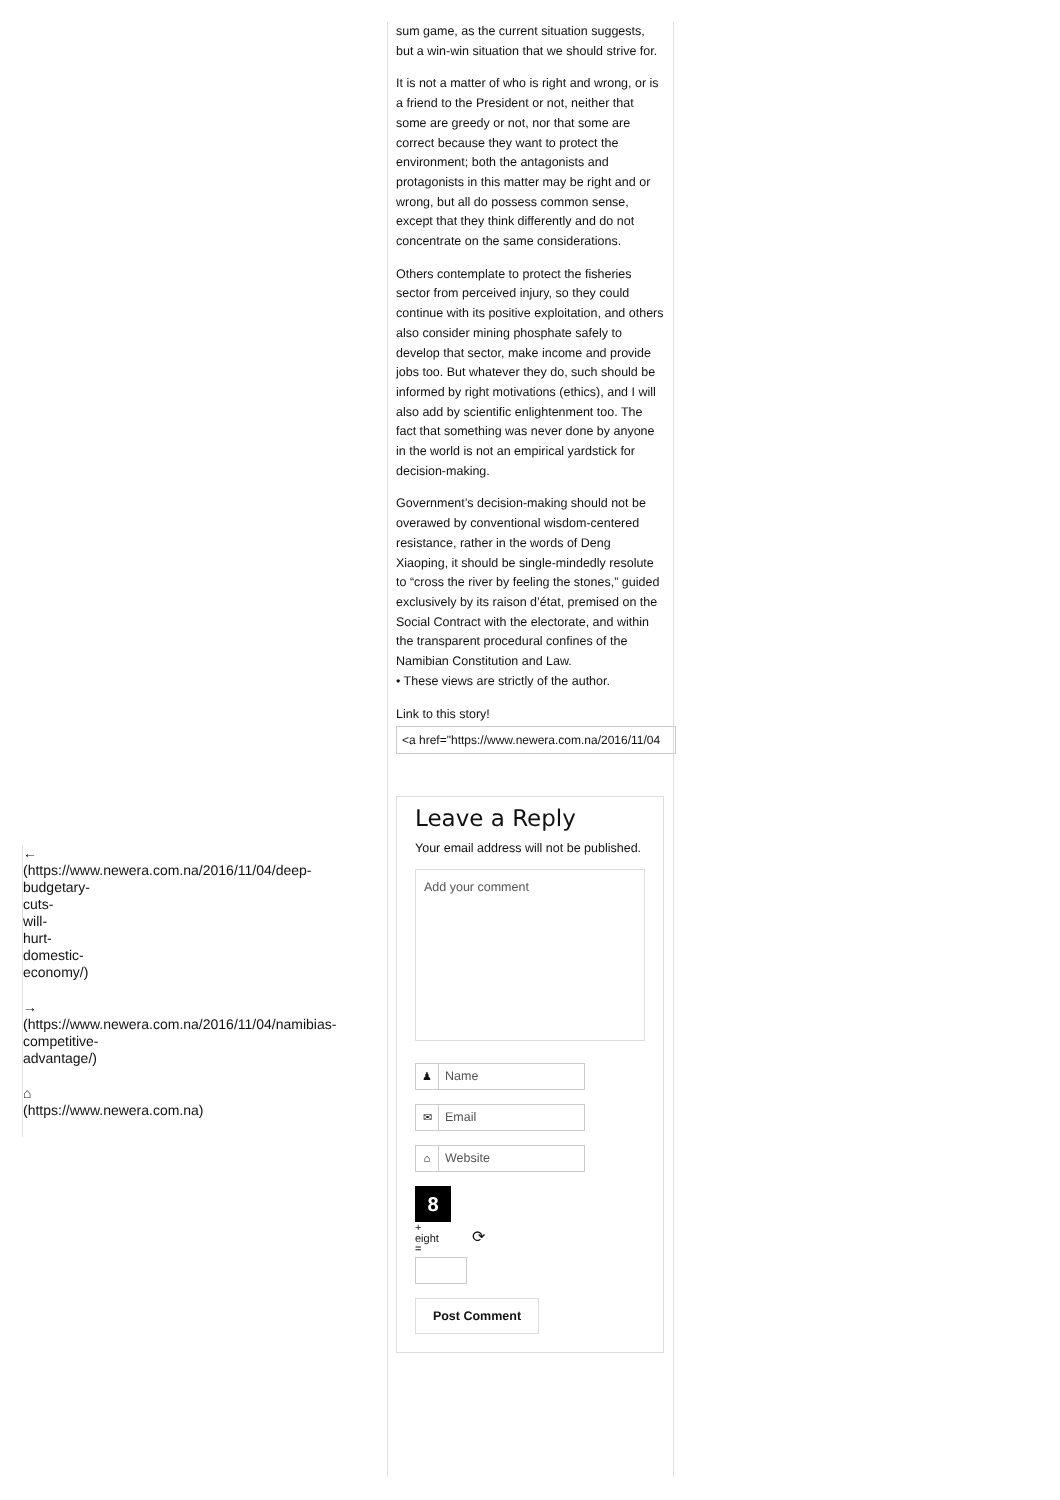sum game, as the current situation suggests, but a win-win situation that we should strive for.
It is not a matter of who is right and wrong, or is a friend to the President or not, neither that some are greedy or not, nor that some are correct because they want to protect the environment; both the antagonists and protagonists in this matter may be right and or wrong, but all do possess common sense, except that they think differently and do not concentrate on the same considerations.
Others contemplate to protect the fisheries sector from perceived injury, so they could continue with its positive exploitation, and others also consider mining phosphate safely to develop that sector, make income and provide jobs too. But whatever they do, such should be informed by right motivations (ethics), and I will also add by scientific enlightenment too. The fact that something was never done by anyone in the world is not an empirical yardstick for decision-making.
Government’s decision-making should not be overawed by conventional wisdom-centered resistance, rather in the words of Deng Xiaoping, it should be single-mindedly resolute to “cross the river by feeling the stones,” guided exclusively by its raison d’état, premised on the Social Contract with the electorate, and within the transparent procedural confines of the Namibian Constitution and Law.
• These views are strictly of the author.
Link to this story!
<a href="https://www.newera.com.na/2016/11/04
Leave a Reply
Your email address will not be published.
Add your comment
♟ Name
✉ Email
⌂ Website
8
+
eight ⟳
=
Post Comment
←
(https://www.newera.com.na/2016/11/04/deep-
budgetary-
cuts-
will-
hurt-
domestic-
economy/)
→
(https://www.newera.com.na/2016/11/04/namibias-
competitive-
advantage/)
⌂
(https://www.newera.com.na)